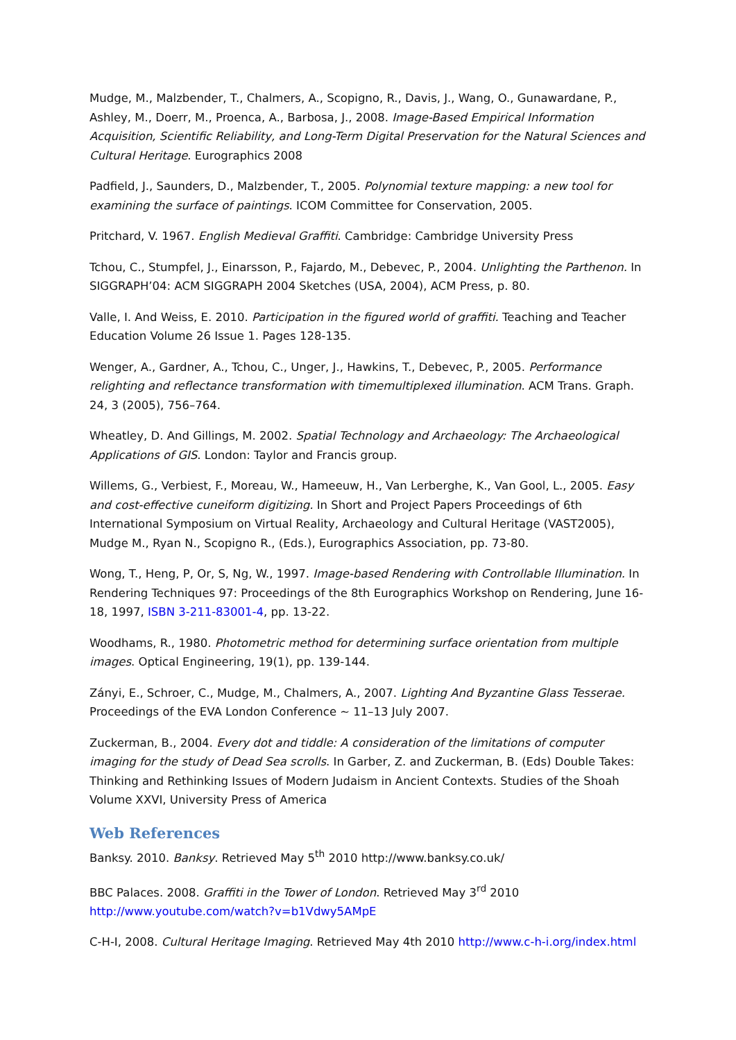Mudge, M., Malzbender, T., Chalmers, A., Scopigno, R., Davis, J., Wang, O., Gunawardane, P., Ashley, M., Doerr, M., Proenca, A., Barbosa, J., 2008. Image-Based Empirical Information Acquisition, Scientific Reliability, and Long-Term Digital Preservation for the Natural Sciences and Cultural Heritage. Eurographics 2008
Padfield, J., Saunders, D., Malzbender, T., 2005. Polynomial texture mapping: a new tool for examining the surface of paintings. ICOM Committee for Conservation, 2005.
Pritchard, V. 1967. English Medieval Graffiti. Cambridge: Cambridge University Press
Tchou, C., Stumpfel, J., Einarsson, P., Fajardo, M., Debevec, P., 2004. Unlighting the Parthenon. In SIGGRAPH’04: ACM SIGGRAPH 2004 Sketches (USA, 2004), ACM Press, p. 80.
Valle, I. And Weiss, E. 2010. Participation in the figured world of graffiti. Teaching and Teacher Education Volume 26 Issue 1. Pages 128-135.
Wenger, A., Gardner, A., Tchou, C., Unger, J., Hawkins, T., Debevec, P., 2005. Performance relighting and reflectance transformation with timemultiplexed illumination. ACM Trans. Graph. 24, 3 (2005), 756–764.
Wheatley, D. And Gillings, M. 2002. Spatial Technology and Archaeology: The Archaeological Applications of GIS. London: Taylor and Francis group.
Willems, G., Verbiest, F., Moreau, W., Hameeuw, H., Van Lerberghe, K., Van Gool, L., 2005. Easy and cost-effective cuneiform digitizing. In Short and Project Papers Proceedings of 6th International Symposium on Virtual Reality, Archaeology and Cultural Heritage (VAST2005), Mudge M., Ryan N., Scopigno R., (Eds.), Eurographics Association, pp. 73-80.
Wong, T., Heng, P, Or, S, Ng, W., 1997. Image-based Rendering with Controllable Illumination. In Rendering Techniques 97: Proceedings of the 8th Eurographics Workshop on Rendering, June 16-18, 1997, ISBN 3-211-83001-4, pp. 13-22.
Woodhams, R., 1980. Photometric method for determining surface orientation from multiple images. Optical Engineering, 19(1), pp. 139-144.
Zányi, E., Schroer, C., Mudge, M., Chalmers, A., 2007. Lighting And Byzantine Glass Tesserae. Proceedings of the EVA London Conference ~ 11–13 July 2007.
Zuckerman, B., 2004. Every dot and tiddle: A consideration of the limitations of computer imaging for the study of Dead Sea scrolls. In Garber, Z. and Zuckerman, B. (Eds) Double Takes: Thinking and Rethinking Issues of Modern Judaism in Ancient Contexts. Studies of the Shoah Volume XXVI, University Press of America
Web References
Banksy. 2010. Banksy. Retrieved May 5<sup>th</sup> 2010 http://www.banksy.co.uk/
BBC Palaces. 2008. Graffiti in the Tower of London. Retrieved May 3<sup>rd</sup> 2010 http://www.youtube.com/watch?v=b1Vdwy5AMpE
C-H-I, 2008. Cultural Heritage Imaging. Retrieved May 4th 2010 http://www.c-h-i.org/index.html